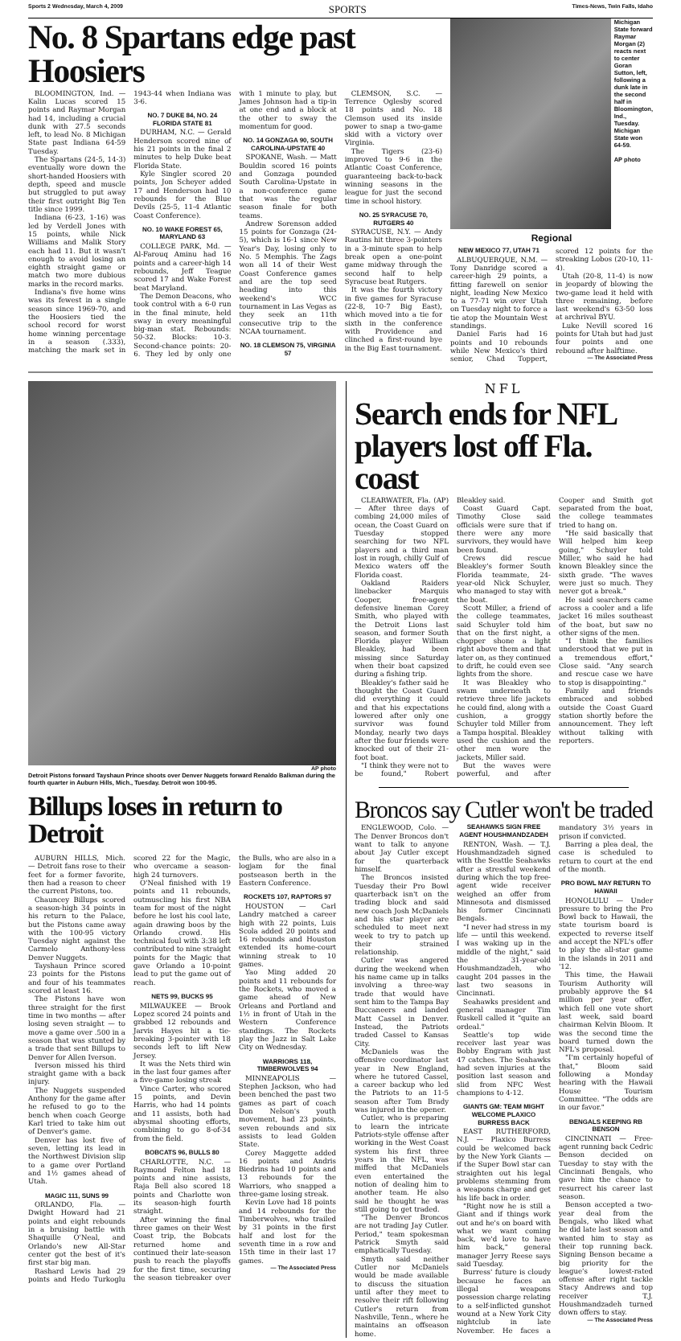Sports 2 Wednesday, March 4, 2009 SPORTS Times-News, Twin Falls, Idaho
No. 8 Spartans edge past Hoosiers
BLOOMINGTON, Ind. — Kalin Lucas scored 15 points and Raymar Morgan had 14, including a crucial dunk with 27.5 seconds left, to lead No. 8 Michigan State past Indiana 64-59 Tuesday.
The Spartans (24-5, 14-3) eventually wore down the short-handed Hoosiers with depth, speed and muscle but struggled to put away their first outright Big Ten title since 1999.
Indiana (6-23, 1-16) was led by Verdell Jones with 15 points, while Nick Williams and Malik Story each had 11. But it wasn't enough to avoid losing an eighth straight game or match two more dubious marks in the record marks.
Indiana's five home wins was its fewest in a single season since 1969-70, and the Hoosiers tied the school record for worst home winning percentage in a season (.333), matching the mark set in 1943-44 when Indiana was 3-6.
NO. 7 DUKE 84, NO. 24 FLORIDA STATE 81
DURHAM, N.C. — Gerald Henderson scored nine of his 21 points in the final 2 minutes to help Duke beat Florida State.
Kyle Singler scored 20 points, Jon Scheyer added 17 and Henderson had 10 rebounds for the Blue Devils (25-5, 11-4 Atlantic Coast Conference).
NO. 10 WAKE FOREST 65, MARYLAND 63
COLLEGE PARK, Md. — Al-Farouq Aminu had 16 points and a career-high 14 rebounds, Jeff Teague scored 17 and Wake Forest beat Maryland.
The Demon Deacons, who took control with a 6-0 run in the final minute, held sway in every meaningful big-man stat. Rebounds: 50-32. Blocks: 10-3. Second-chance points: 20-6. They led by only one with 1 minute to play, but James Johnson had a tip-in at one end and a block at the other to sway the momentum for good.
NO. 14 GONZAGA 90, SOUTH CAROLINA-UPSTATE 40
SPOKANE, Wash. — Matt Bouldin scored 16 points and Gonzaga pounded South Carolina-Upstate in a non-conference game that was the regular season finale for both teams.
Andrew Sorenson added 15 points for Gonzaga (24-5), which is 16-1 since New Year's Day, losing only to No. 5 Memphis. The Zags won all 14 of their West Coast Conference games and are the top seed heading into this weekend's WCC tournament in Las Vegas as they seek an 11th consecutive trip to the NCAA tournament.
NO. 18 CLEMSON 75, VIRGINIA 57
CLEMSON, S.C. — Terrence Oglesby scored 18 points and No. 18 Clemson used its inside power to snap a two-game skid with a victory over Virginia.
The Tigers (23-6) improved to 9-6 in the Atlantic Coast Conference, guaranteeing back-to-back winning seasons in the league for just the second time in school history.
NO. 25 SYRACUSE 70, RUTGERS 40
SYRACUSE, N.Y. — Andy Rautins hit three 3-pointers in a 3-minute span to help break open a one-point game midway through the second half to help Syracuse beat Rutgers.
It was the fourth victory in five games for Syracuse (22-8, 10-7 Big East), which moved into a tie for sixth in the conference with Providence and clinched a first-round bye in the Big East tournament.
Michigan State forward Raymar Morgan (2) reacts next to center Goran Sutton, left, following a dunk late in the second half in Bloomington, Ind., Tuesday. Michigan State won 64-59.
AP photo
Regional
NEW MEXICO 77, UTAH 71
ALBUQUERQUE, N.M. — Tony Danridge scored a career-high 29 points, a fitting farewell on senior night, leading New Mexico to a 77-71 win over Utah on Tuesday night to force a tie atop the Mountain West standings.
Daniel Faris had 16 points and 10 rebounds while New Mexico's third senior, Chad Toppert, scored 12 points for the streaking Lobos (20-10, 11-4).
Utah (20-8, 11-4) is now in jeopardy of blowing the two-game lead it held with three remaining, before last weekend's 63-50 loss at archrival BYU.
Luke Nevill scored 16 points for Utah but had just four points and one rebound after halftime.
— The Associated Press
AP photo
Detroit Pistons forward Tayshaun Prince shoots over Denver Nuggets forward Renaldo Balkman during the fourth quarter in Auburn Hills, Mich., Tuesday. Detroit won 100-95.
Billups loses in return to Detroit
AUBURN HILLS, Mich. — Detroit fans rose to their feet for a former favorite, then had a reason to cheer the current Pistons, too.
Chauncey Billups scored a season-high 34 points in his return to the Palace, but the Pistons came away with the 100-95 victory Tuesday night against the Carmelo Anthony-less Denver Nuggets.
Tayshaun Prince scored 23 points for the Pistons and four of his teammates scored at least 16.
The Pistons have won three straight for the first time in two months — after losing seven straight — to move a game over .500 in a season that was stunted by a trade that sent Billups to Denver for Allen Iverson.
Iverson missed his third straight game with a back injury.
The Nuggets suspended Anthony for the game after he refused to go to the bench when coach George Karl tried to take him out of Denver's game.
Denver has lost five of seven, letting its lead in the Northwest Division slip to a game over Portland and 1½ games ahead of Utah.
MAGIC 111, SUNS 99
ORLANDO, Fla. — Dwight Howard had 21 points and eight rebounds in a bruising battle with Shaquille O'Neal, and Orlando's new All-Star center got the best of it's first star big man.
Rashard Lewis had 29 points and Hedo Turkoglu scored 22 for the Magic, who overcame a season-high 24 turnovers.
O'Neal finished with 19 points and 11 rebounds, outmuscling his first NBA team for most of the night before he lost his cool late, again drawing boos by the Orlando crowd. His technical foul with 3:38 left contributed to nine straight points for the Magic that gave Orlando a 10-point lead to put the game out of reach.
NETS 99, BUCKS 95
MILWAUKEE — Brook Lopez scored 24 points and grabbed 12 rebounds and Jarvis Hayes hit a tie-breaking 3-pointer with 18 seconds left to lift New Jersey.
It was the Nets third win in the last four games after a five-game losing streak
Vince Carter, who scored 15 points, and Devin Harris, who had 14 points and 11 assists, both had abysmal shooting efforts, combining to go 8-of-34 from the field.
BOBCATS 96, BULLS 80
CHARLOTTE, N.C. — Raymond Felton had 18 points and nine assists, Raja Bell also scored 18 points and Charlotte won its season-high fourth straight.
After winning the final three games on their West Coast trip, the Bobcats returned home and continued their late-season push to reach the playoffs for the first time, securing the season tiebreaker over the Bulls, who are also in a logjam for the final postseason berth in the Eastern Conference.
ROCKETS 107, RAPTORS 97
HOUSTON — Carl Landry matched a career high with 22 points, Luis Scola added 20 points and 16 rebounds and Houston extended its home-court winning streak to 10 games.
Yao Ming added 20 points and 11 rebounds for the Rockets, who moved a game ahead of New Orleans and Portland and 1½ in front of Utah in the Western Conference standings. The Rockets play the Jazz in Salt Lake City on Wednesday.
WARRIORS 118, TIMBERWOLVES 94
MINNEAPOLIS — Stephen Jackson, who had been benched the past two games as part of coach Don Nelson's youth movement, had 23 points, seven rebounds and six assists to lead Golden State.
Corey Maggette added 16 points and Andris Biedrins had 10 points and 13 rebounds for the Warriors, who snapped a three-game losing streak.
Kevin Love had 18 points and 14 rebounds for the Timberwolves, who trailed by 31 points in the first half and lost for the seventh time in a row and 15th time in their last 17 games.
— The Associated Press
NFL
Search ends for NFL players lost off Fla. coast
CLEARWATER, Fla. (AP) — After three days of combing 24,000 miles of ocean, the Coast Guard on Tuesday stopped searching for two NFL players and a third man lost in rough, chilly Gulf of Mexico waters off the Florida coast.
Oakland Raiders linebacker Marquis Cooper, free-agent defensive lineman Corey Smith, who played with the Detroit Lions last season, and former South Florida player William Bleakley, had been missing since Saturday when their boat capsized during a fishing trip.
Bleakley's father said he thought the Coast Guard did everything it could and that his expectations lowered after only one survivor was found Monday, nearly two days after the four friends were knocked out of their 21-foot boat.
"I think they were not to be found," Robert Bleakley said.
Coast Guard Capt. Timothy Close said officials were sure that if there were any more survivors, they would have been found.
Crews did rescue Bleakley's former South Florida teammate, 24-year-old Nick Schuyler, who managed to stay with the boat.
Scott Miller, a friend of the college teammates, said Schuyler told him that on the first night, a chopper shone a light right above them and that later on, as they continued to drift, he could even see lights from the shore.
It was Bleakley who swam underneath to retrieve three life jackets he could find, along with a cushion, a groggy Schuyler told Miller from a Tampa hospital. Bleakley used the cushion and the other men wore the jackets, Miller said.
But the waves were powerful, and after Cooper and Smith got separated from the boat, the college teammates tried to hang on.
"He said basically that Will helped him keep going," Schuyler told Miller, who said he had known Bleakley since the sixth grade. "The waves were just so much. They never got a break."
He said searchers came across a cooler and a life jacket 16 miles southeast of the boat, but saw no other signs of the men.
"I think the families understood that we put in a tremendous effort," Close said. "Any search and rescue case we have to stop is disappointing."
Family and friends embraced and sobbed outside the Coast Guard station shortly before the announcement. They left without talking with reporters.
Broncos say Cutler won't be traded
ENGLEWOOD, Colo. — The Denver Broncos don't want to talk to anyone about Jay Cutler except for the quarterback himself.
The Broncos insisted Tuesday their Pro Bowl quarterback isn't on the trading block and said new coach Josh McDaniels and his star player are scheduled to meet next week to try to patch up their strained relationship.
Cutler was angered during the weekend when his name came up in talks involving a three-way trade that would have sent him to the Tampa Bay Buccaneers and landed Matt Cassel in Denver. Instead, the Patriots traded Cassel to Kansas City.
McDaniels was the offensive coordinator last year in New England, where he tutored Cassel, a career backup who led the Patriots to an 11-5 season after Tom Brady was injured in the opener.
Cutler, who is preparing to learn the intricate Patriots-style offense after working in the West Coast system his first three years in the NFL, was miffed that McDaniels even entertained the notion of dealing him to another team. He also said he thought he was still going to get traded.
"The Denver Broncos are not trading Jay Cutler. Period," team spokesman Patrick Smyth said emphatically Tuesday.
Smyth said neither Cutler nor McDaniels would be made available to discuss the situation until after they meet to resolve their rift following Cutler's return from Nashville, Tenn., where he maintains an offseason home.
SEAHAWKS SIGN FREE AGENT HOUSHMANDZADEH
RENTON, Wash. — T.J. Houshmandzadeh signed with the Seattle Seahawks after a stressful weekend during which the top free-agent wide receiver weighed an offer from Minnesota and dismissed his former Cincinnati Bengals.
"I never had stress in my life — until this weekend. I was waking up in the middle of the night," said the 31-year-old Houshmandzadeh, who caught 204 passes in the last two seasons in Cincinnati.
Seahawks president and general manager Tim Ruskell called it "quite an ordeal."
Seattle's top wide receiver last year was Bobby Engram with just 47 catches. The Seahawks had seven injuries at the position last season and slid from NFC West champions to 4-12.
GIANTS GM: TEAM MIGHT WELCOME PLAXICO BURRESS BACK
EAST RUTHERFORD, N.J. — Plaxico Burress could be welcomed back by the New York Giants — if the Super Bowl star can straighten out his legal problems stemming from a weapons charge and get his life back in order.
"Right now he is still a Giant and if things work out and he's on board with what we want coming back, we'd love to have him back," general manager Jerry Reese says said Tuesday.
Burress' future is cloudy because he faces an illegal weapons possession charge relating to a self-inflicted gunshot wound at a New York City nightclub in late November. He faces a mandatory 3½ years in prison if convicted.
Barring a plea deal, the case is scheduled to return to court at the end of the month.
PRO BOWL MAY RETURN TO HAWAII
HONOLULU — Under pressure to bring the Pro Bowl back to Hawaii, the state tourism board is expected to reverse itself and accept the NFL's offer to play the all-star game in the islands in 2011 and '12.
This time, the Hawaii Tourism Authority will probably approve the $4 million per year offer, which fell one vote short last week, said board chairman Kelvin Bloom. It was the second time the board turned down the NFL's proposal.
"I'm certainly hopeful of that," Bloom said following a Monday hearing with the Hawaii House Tourism Committee. "The odds are in our favor."
BENGALS KEEPING RB BENSON
CINCINNATI — Free-agent running back Cedric Benson decided on Tuesday to stay with the Cincinnati Bengals, who gave him the chance to resurrect his career last season.
Benson accepted a two-year deal from the Bengals, who liked what he did late last season and wanted him to stay as their top running back. Signing Benson became a big priority for the league's lowest-rated offense after right tackle Stacy Andrews and top receiver T.J. Houshmandzadeh turned down offers to stay.
— The Associated Press